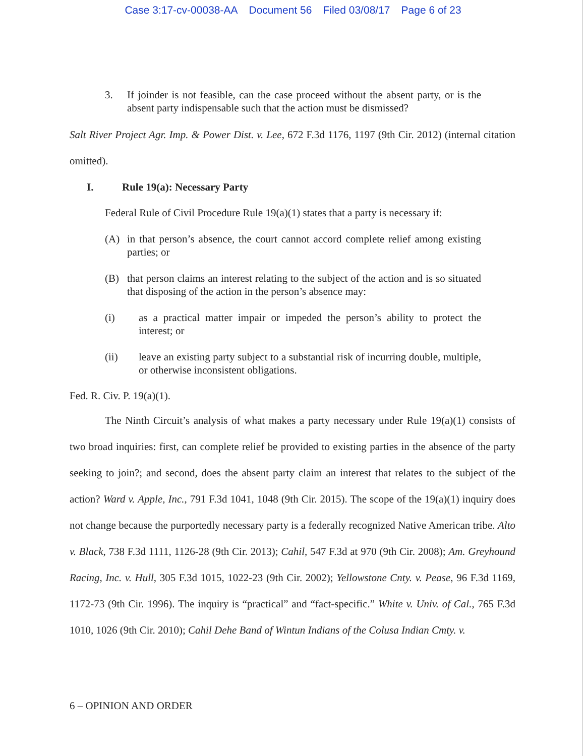Case 3:17-cv-00038-AA Document 56 Filed 03/08/17 Page 6 of 23
3. If joinder is not feasible, can the case proceed without the absent party, or is the absent party indispensable such that the action must be dismissed?
Salt River Project Agr. Imp. & Power Dist. v. Lee, 672 F.3d 1176, 1197 (9th Cir. 2012) (internal citation omitted).
I. Rule 19(a): Necessary Party
Federal Rule of Civil Procedure Rule 19(a)(1) states that a party is necessary if:
(A) in that person’s absence, the court cannot accord complete relief among existing parties; or
(B) that person claims an interest relating to the subject of the action and is so situated that disposing of the action in the person’s absence may:
(i) as a practical matter impair or impeded the person’s ability to protect the interest; or
(ii) leave an existing party subject to a substantial risk of incurring double, multiple, or otherwise inconsistent obligations.
Fed. R. Civ. P. 19(a)(1).
The Ninth Circuit’s analysis of what makes a party necessary under Rule 19(a)(1) consists of two broad inquiries: first, can complete relief be provided to existing parties in the absence of the party seeking to join?; and second, does the absent party claim an interest that relates to the subject of the action? Ward v. Apple, Inc., 791 F.3d 1041, 1048 (9th Cir. 2015). The scope of the 19(a)(1) inquiry does not change because the purportedly necessary party is a federally recognized Native American tribe. Alto v. Black, 738 F.3d 1111, 1126-28 (9th Cir. 2013); Cahil, 547 F.3d at 970 (9th Cir. 2008); Am. Greyhound Racing, Inc. v. Hull, 305 F.3d 1015, 1022-23 (9th Cir. 2002); Yellowstone Cnty. v. Pease, 96 F.3d 1169, 1172-73 (9th Cir. 1996). The inquiry is “practical” and “fact-specific.” White v. Univ. of Cal., 765 F.3d 1010, 1026 (9th Cir. 2010); Cahil Dehe Band of Wintun Indians of the Colusa Indian Cmty. v.
6 – OPINION AND ORDER